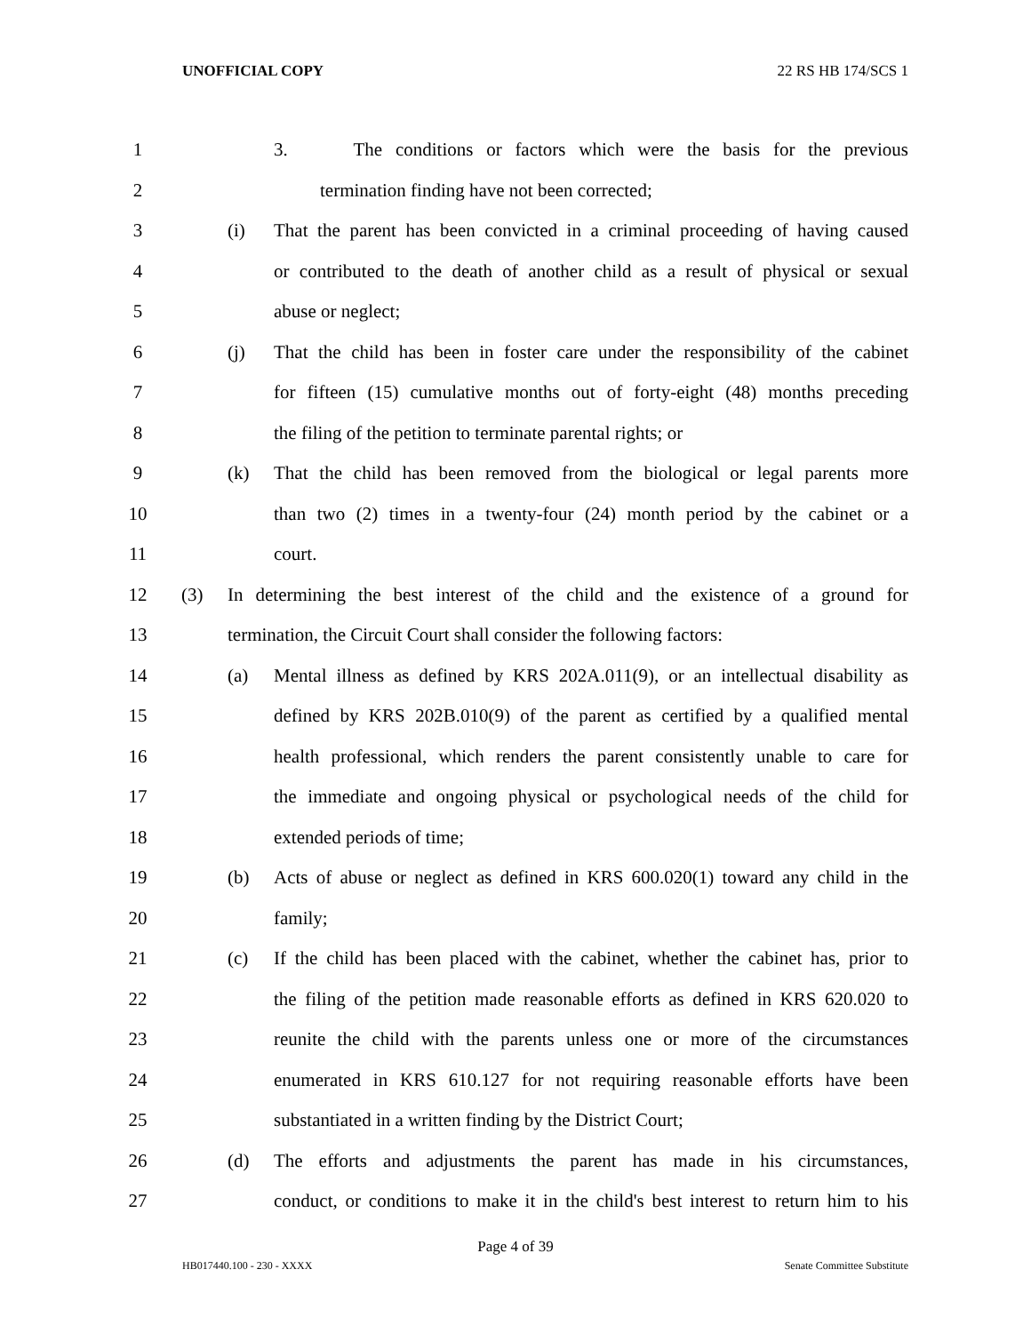UNOFFICIAL COPY 22 RS HB 174/SCS 1
1
3. The conditions or factors which were the basis for the previous
2
termination finding have not been corrected;
3
(i) That the parent has been convicted in a criminal proceeding of having caused
4
or contributed to the death of another child as a result of physical or sexual
5 abuse or neglect;
6
(j) That the child has been in foster care under the responsibility of the cabinet
7
for fifteen (15) cumulative months out of forty-eight (48) months preceding
8
the filing of the petition to terminate parental rights; or
9
(k) That the child has been removed from the biological or legal parents more
10
than two (2) times in a twenty-four (24) month period by the cabinet or a
11 court.
12
(3) In determining the best interest of the child and the existence of a ground for
13
termination, the Circuit Court shall consider the following factors:
14
(a) Mental illness as defined by KRS 202A.011(9), or an intellectual disability as
15
defined by KRS 202B.010(9) of the parent as certified by a qualified mental
16
health professional, which renders the parent consistently unable to care for
17
the immediate and ongoing physical or psychological needs of the child for
18 extended periods of time;
19
(b) Acts of abuse or neglect as defined in KRS 600.020(1) toward any child in the
20 family;
21
(c) If the child has been placed with the cabinet, whether the cabinet has, prior to
22
the filing of the petition made reasonable efforts as defined in KRS 620.020 to
23
reunite the child with the parents unless one or more of the circumstances
24
enumerated in KRS 610.127 for not requiring reasonable efforts have been
25
substantiated in a written finding by the District Court;
26
(d) The efforts and adjustments the parent has made in his circumstances,
27
conduct, or conditions to make it in the child's best interest to return him to his
Page 4 of 39
HB017440.100 - 230 - XXXX Senate Committee Substitute